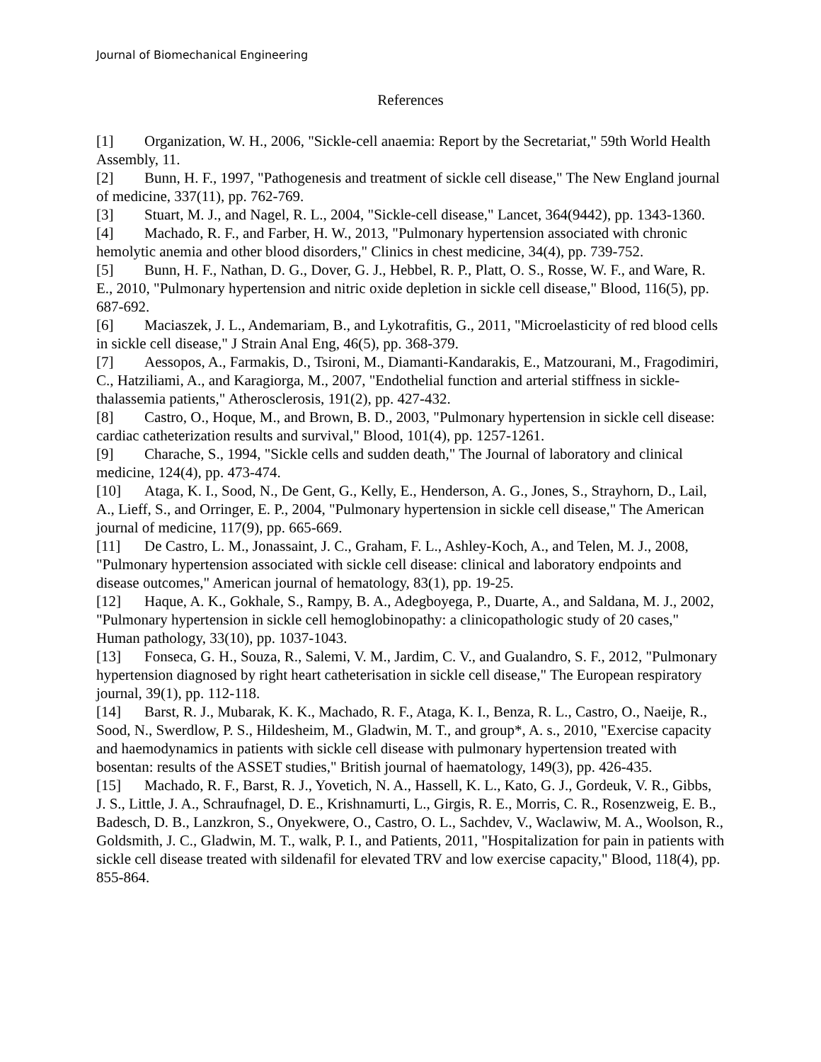Journal of Biomechanical Engineering
References
[1] Organization, W. H., 2006, "Sickle-cell anaemia: Report by the Secretariat," 59th World Health Assembly, 11.
[2] Bunn, H. F., 1997, "Pathogenesis and treatment of sickle cell disease," The New England journal of medicine, 337(11), pp. 762-769.
[3] Stuart, M. J., and Nagel, R. L., 2004, "Sickle-cell disease," Lancet, 364(9442), pp. 1343-1360.
[4] Machado, R. F., and Farber, H. W., 2013, "Pulmonary hypertension associated with chronic hemolytic anemia and other blood disorders," Clinics in chest medicine, 34(4), pp. 739-752.
[5] Bunn, H. F., Nathan, D. G., Dover, G. J., Hebbel, R. P., Platt, O. S., Rosse, W. F., and Ware, R. E., 2010, "Pulmonary hypertension and nitric oxide depletion in sickle cell disease," Blood, 116(5), pp. 687-692.
[6] Maciaszek, J. L., Andemariam, B., and Lykotrafitis, G., 2011, "Microelasticity of red blood cells in sickle cell disease," J Strain Anal Eng, 46(5), pp. 368-379.
[7] Aessopos, A., Farmakis, D., Tsironi, M., Diamanti-Kandarakis, E., Matzourani, M., Fragodimiri, C., Hatziliami, A., and Karagiorga, M., 2007, "Endothelial function and arterial stiffness in sickle-thalassemia patients," Atherosclerosis, 191(2), pp. 427-432.
[8] Castro, O., Hoque, M., and Brown, B. D., 2003, "Pulmonary hypertension in sickle cell disease: cardiac catheterization results and survival," Blood, 101(4), pp. 1257-1261.
[9] Charache, S., 1994, "Sickle cells and sudden death," The Journal of laboratory and clinical medicine, 124(4), pp. 473-474.
[10] Ataga, K. I., Sood, N., De Gent, G., Kelly, E., Henderson, A. G., Jones, S., Strayhorn, D., Lail, A., Lieff, S., and Orringer, E. P., 2004, "Pulmonary hypertension in sickle cell disease," The American journal of medicine, 117(9), pp. 665-669.
[11] De Castro, L. M., Jonassaint, J. C., Graham, F. L., Ashley-Koch, A., and Telen, M. J., 2008, "Pulmonary hypertension associated with sickle cell disease: clinical and laboratory endpoints and disease outcomes," American journal of hematology, 83(1), pp. 19-25.
[12] Haque, A. K., Gokhale, S., Rampy, B. A., Adegboyega, P., Duarte, A., and Saldana, M. J., 2002, "Pulmonary hypertension in sickle cell hemoglobinopathy: a clinicopathologic study of 20 cases," Human pathology, 33(10), pp. 1037-1043.
[13] Fonseca, G. H., Souza, R., Salemi, V. M., Jardim, C. V., and Gualandro, S. F., 2012, "Pulmonary hypertension diagnosed by right heart catheterisation in sickle cell disease," The European respiratory journal, 39(1), pp. 112-118.
[14] Barst, R. J., Mubarak, K. K., Machado, R. F., Ataga, K. I., Benza, R. L., Castro, O., Naeije, R., Sood, N., Swerdlow, P. S., Hildesheim, M., Gladwin, M. T., and group*, A. s., 2010, "Exercise capacity and haemodynamics in patients with sickle cell disease with pulmonary hypertension treated with bosentan: results of the ASSET studies," British journal of haematology, 149(3), pp. 426-435.
[15] Machado, R. F., Barst, R. J., Yovetich, N. A., Hassell, K. L., Kato, G. J., Gordeuk, V. R., Gibbs, J. S., Little, J. A., Schraufnagel, D. E., Krishnamurti, L., Girgis, R. E., Morris, C. R., Rosenzweig, E. B., Badesch, D. B., Lanzkron, S., Onyekwere, O., Castro, O. L., Sachdev, V., Waclawiw, M. A., Woolson, R., Goldsmith, J. C., Gladwin, M. T., walk, P. I., and Patients, 2011, "Hospitalization for pain in patients with sickle cell disease treated with sildenafil for elevated TRV and low exercise capacity," Blood, 118(4), pp. 855-864.